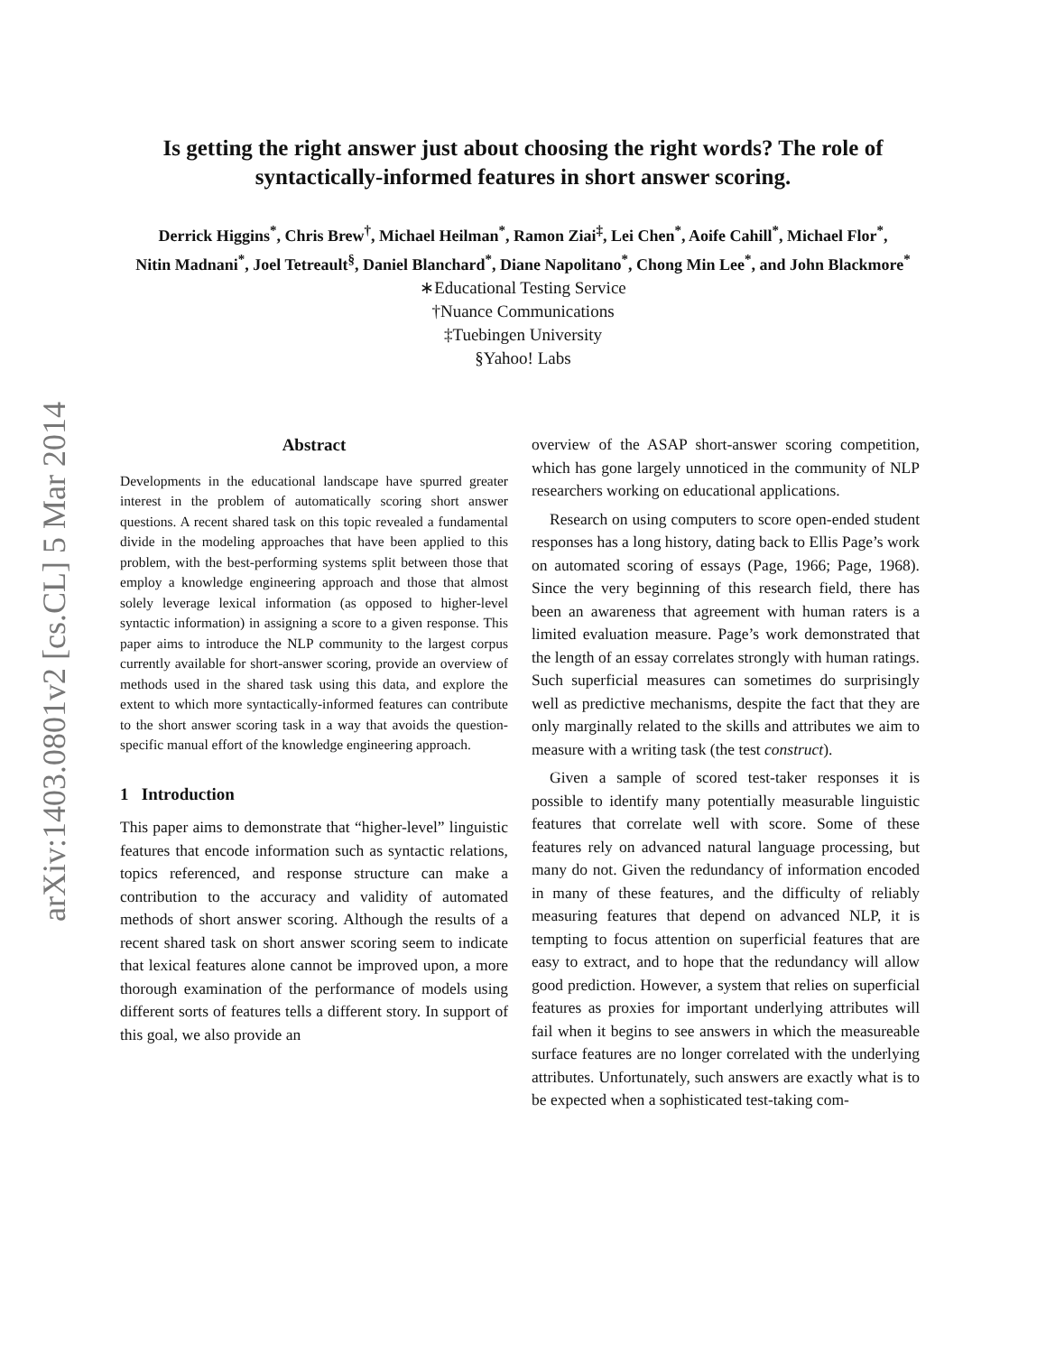arXiv:1403.0801v2 [cs.CL] 5 Mar 2014
Is getting the right answer just about choosing the right words? The role of
syntactically-informed features in short answer scoring.
Derrick Higgins<sup>*</sup>, Chris Brew<sup>†</sup>, Michael Heilman<sup>*</sup>, Ramon Ziai<sup>‡</sup>, Lei Chen<sup>*</sup>, Aoife Cahill<sup>*</sup>, Michael Flor<sup>*</sup>,
Nitin Madnani<sup>*</sup>, Joel Tetreault<sup>§</sup>, Daniel Blanchard<sup>*</sup>, Diane Napolitano<sup>*</sup>, Chong Min Lee<sup>*</sup>, and John Blackmore<sup>*</sup>
∗Educational Testing Service
†Nuance Communications
‡Tuebingen University
§Yahoo! Labs
Abstract
Developments in the educational landscape have spurred greater interest in the problem of automatically scoring short answer questions. A recent shared task on this topic revealed a fundamental divide in the modeling approaches that have been applied to this problem, with the best-performing systems split between those that employ a knowledge engineering approach and those that almost solely leverage lexical information (as opposed to higher-level syntactic information) in assigning a score to a given response. This paper aims to introduce the NLP community to the largest corpus currently available for short-answer scoring, provide an overview of methods used in the shared task using this data, and explore the extent to which more syntactically-informed features can contribute to the short answer scoring task in a way that avoids the question-specific manual effort of the knowledge engineering approach.
1 Introduction
This paper aims to demonstrate that “higher-level” linguistic features that encode information such as syntactic relations, topics referenced, and response structure can make a contribution to the accuracy and validity of automated methods of short answer scoring. Although the results of a recent shared task on short answer scoring seem to indicate that lexical features alone cannot be improved upon, a more thorough examination of the performance of models using different sorts of features tells a different story. In support of this goal, we also provide an
overview of the ASAP short-answer scoring competition, which has gone largely unnoticed in the community of NLP researchers working on educational applications.
Research on using computers to score open-ended student responses has a long history, dating back to Ellis Page’s work on automated scoring of essays (Page, 1966; Page, 1968). Since the very beginning of this research field, there has been an awareness that agreement with human raters is a limited evaluation measure. Page’s work demonstrated that the length of an essay correlates strongly with human ratings. Such superficial measures can sometimes do surprisingly well as predictive mechanisms, despite the fact that they are only marginally related to the skills and attributes we aim to measure with a writing task (the test construct).
Given a sample of scored test-taker responses it is possible to identify many potentially measurable linguistic features that correlate well with score. Some of these features rely on advanced natural language processing, but many do not. Given the redundancy of information encoded in many of these features, and the difficulty of reliably measuring features that depend on advanced NLP, it is tempting to focus attention on superficial features that are easy to extract, and to hope that the redundancy will allow good prediction. However, a system that relies on superficial features as proxies for important underlying attributes will fail when it begins to see answers in which the measureable surface features are no longer correlated with the underlying attributes. Unfortunately, such answers are exactly what is to be expected when a sophisticated test-taking com-